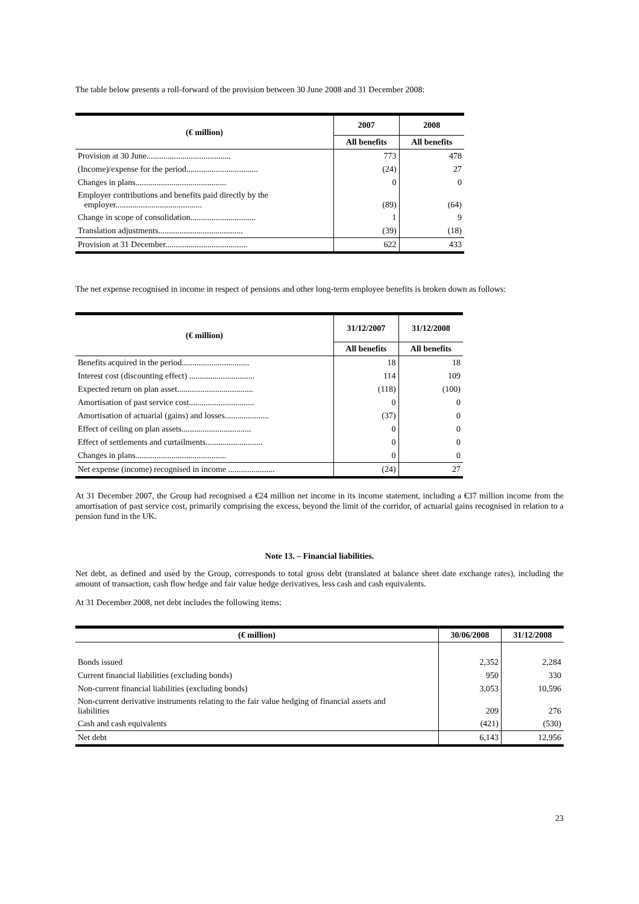The table below presents a roll-forward of the provision between 30 June 2008 and 31 December 2008:
| (€ million) | 2007 | 2008 |
| --- | --- | --- |
| | All benefits | All benefits |
| Provision at 30 June........................................ | 773 | 478 |
| (Income)/expense for the period.................................. | (24) | 27 |
| Changes in plans........................................... | 0 | 0 |
| Employer contributions and benefits paid directly by the employer......................................... | (89) | (64) |
| Change in scope of consolidation............................... | 1 | 9 |
| Translation adjustments........................................ | (39) | (18) |
| Provision at 31 December....................................... | 622 | 433 |
The net expense recognised in income in respect of pensions and other long-term employee benefits is broken down as follows:
| (€ million) | 31/12/2007 | 31/12/2008 |
| --- | --- | --- |
| | All benefits | All benefits |
| Benefits acquired in the period................................ | 18 | 18 |
| Interest cost (discounting effect) ............................... | 114 | 109 |
| Expected return on plan asset.................................... | (118) | (100) |
| Amortisation of past service cost............................... | 0 | 0 |
| Amortisation of actuarial (gains) and losses..................... | (37) | 0 |
| Effect of ceiling on plan assets................................. | 0 | 0 |
| Effect of settlements and curtailments........................... | 0 | 0 |
| Changes in plans........................................... | 0 | 0 |
| Net expense (income) recognised in income ...................... | (24) | 27 |
At 31 December 2007, the Group had recognised a €24 million net income in its income statement, including a €37 million income from the amortisation of past service cost, primarily comprising the excess, beyond the limit of the corridor, of actuarial gains recognised in relation to a pension fund in the UK.
Note 13. – Financial liabilities.
Net debt, as defined and used by the Group, corresponds to total gross debt (translated at balance sheet date exchange rates), including the amount of transaction, cash flow hedge and fair value hedge derivatives, less cash and cash equivalents.
At 31 December 2008, net debt includes the following items:
| (€ million) | 30/06/2008 | 31/12/2008 |
| --- | --- | --- |
| Bonds issued | 2,352 | 2,284 |
| Current financial liabilities (excluding bonds) | 950 | 330 |
| Non-current financial liabilities (excluding bonds) | 3,053 | 10,596 |
| Non-current derivative instruments relating to the fair value hedging of financial assets and liabilities | 209 | 276 |
| Cash and cash equivalents | (421) | (530) |
| Net debt | 6,143 | 12,956 |
23